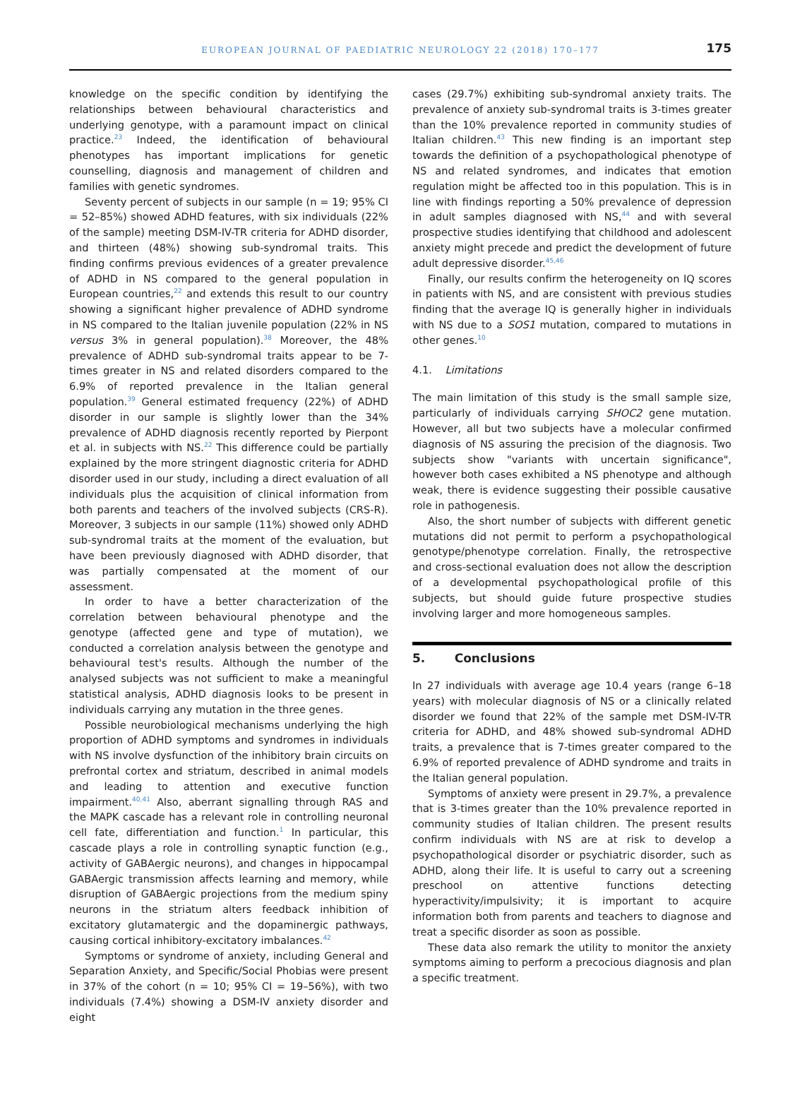EUROPEAN JOURNAL OF PAEDIATRIC NEUROLOGY 22 (2018) 170–177
175
knowledge on the specific condition by identifying the relationships between behavioural characteristics and underlying genotype, with a paramount impact on clinical practice.<sup>23</sup> Indeed, the identification of behavioural phenotypes has important implications for genetic counselling, diagnosis and management of children and families with genetic syndromes.
Seventy percent of subjects in our sample (n = 19; 95% CI = 52–85%) showed ADHD features, with six individuals (22% of the sample) meeting DSM-IV-TR criteria for ADHD disorder, and thirteen (48%) showing sub-syndromal traits. This finding confirms previous evidences of a greater prevalence of ADHD in NS compared to the general population in European countries,<sup>22</sup> and extends this result to our country showing a significant higher prevalence of ADHD syndrome in NS compared to the Italian juvenile population (22% in NS versus 3% in general population).<sup>38</sup> Moreover, the 48% prevalence of ADHD sub-syndromal traits appear to be 7-times greater in NS and related disorders compared to the 6.9% of reported prevalence in the Italian general population.<sup>39</sup> General estimated frequency (22%) of ADHD disorder in our sample is slightly lower than the 34% prevalence of ADHD diagnosis recently reported by Pierpont et al. in subjects with NS.<sup>22</sup> This difference could be partially explained by the more stringent diagnostic criteria for ADHD disorder used in our study, including a direct evaluation of all individuals plus the acquisition of clinical information from both parents and teachers of the involved subjects (CRS-R). Moreover, 3 subjects in our sample (11%) showed only ADHD sub-syndromal traits at the moment of the evaluation, but have been previously diagnosed with ADHD disorder, that was partially compensated at the moment of our assessment.
In order to have a better characterization of the correlation between behavioural phenotype and the genotype (affected gene and type of mutation), we conducted a correlation analysis between the genotype and behavioural test's results. Although the number of the analysed subjects was not sufficient to make a meaningful statistical analysis, ADHD diagnosis looks to be present in individuals carrying any mutation in the three genes.
Possible neurobiological mechanisms underlying the high proportion of ADHD symptoms and syndromes in individuals with NS involve dysfunction of the inhibitory brain circuits on prefrontal cortex and striatum, described in animal models and leading to attention and executive function impairment.<sup>40,41</sup> Also, aberrant signalling through RAS and the MAPK cascade has a relevant role in controlling neuronal cell fate, differentiation and function.<sup>1</sup> In particular, this cascade plays a role in controlling synaptic function (e.g., activity of GABAergic neurons), and changes in hippocampal GABAergic transmission affects learning and memory, while disruption of GABAergic projections from the medium spiny neurons in the striatum alters feedback inhibition of excitatory glutamatergic and the dopaminergic pathways, causing cortical inhibitory-excitatory imbalances.<sup>42</sup>
Symptoms or syndrome of anxiety, including General and Separation Anxiety, and Specific/Social Phobias were present in 37% of the cohort (n = 10; 95% CI = 19–56%), with two individuals (7.4%) showing a DSM-IV anxiety disorder and eight
cases (29.7%) exhibiting sub-syndromal anxiety traits. The prevalence of anxiety sub-syndromal traits is 3-times greater than the 10% prevalence reported in community studies of Italian children.<sup>43</sup> This new finding is an important step towards the definition of a psychopathological phenotype of NS and related syndromes, and indicates that emotion regulation might be affected too in this population. This is in line with findings reporting a 50% prevalence of depression in adult samples diagnosed with NS,<sup>44</sup> and with several prospective studies identifying that childhood and adolescent anxiety might precede and predict the development of future adult depressive disorder.<sup>45,46</sup>
Finally, our results confirm the heterogeneity on IQ scores in patients with NS, and are consistent with previous studies finding that the average IQ is generally higher in individuals with NS due to a SOS1 mutation, compared to mutations in other genes.<sup>10</sup>
4.1. Limitations
The main limitation of this study is the small sample size, particularly of individuals carrying SHOC2 gene mutation. However, all but two subjects have a molecular confirmed diagnosis of NS assuring the precision of the diagnosis. Two subjects show "variants with uncertain significance", however both cases exhibited a NS phenotype and although weak, there is evidence suggesting their possible causative role in pathogenesis.
Also, the short number of subjects with different genetic mutations did not permit to perform a psychopathological genotype/phenotype correlation. Finally, the retrospective and cross-sectional evaluation does not allow the description of a developmental psychopathological profile of this subjects, but should guide future prospective studies involving larger and more homogeneous samples.
5. Conclusions
In 27 individuals with average age 10.4 years (range 6–18 years) with molecular diagnosis of NS or a clinically related disorder we found that 22% of the sample met DSM-IV-TR criteria for ADHD, and 48% showed sub-syndromal ADHD traits, a prevalence that is 7-times greater compared to the 6.9% of reported prevalence of ADHD syndrome and traits in the Italian general population.
Symptoms of anxiety were present in 29.7%, a prevalence that is 3-times greater than the 10% prevalence reported in community studies of Italian children. The present results confirm individuals with NS are at risk to develop a psychopathological disorder or psychiatric disorder, such as ADHD, along their life. It is useful to carry out a screening preschool on attentive functions detecting hyperactivity/impulsivity; it is important to acquire information both from parents and teachers to diagnose and treat a specific disorder as soon as possible.
These data also remark the utility to monitor the anxiety symptoms aiming to perform a precocious diagnosis and plan a specific treatment.